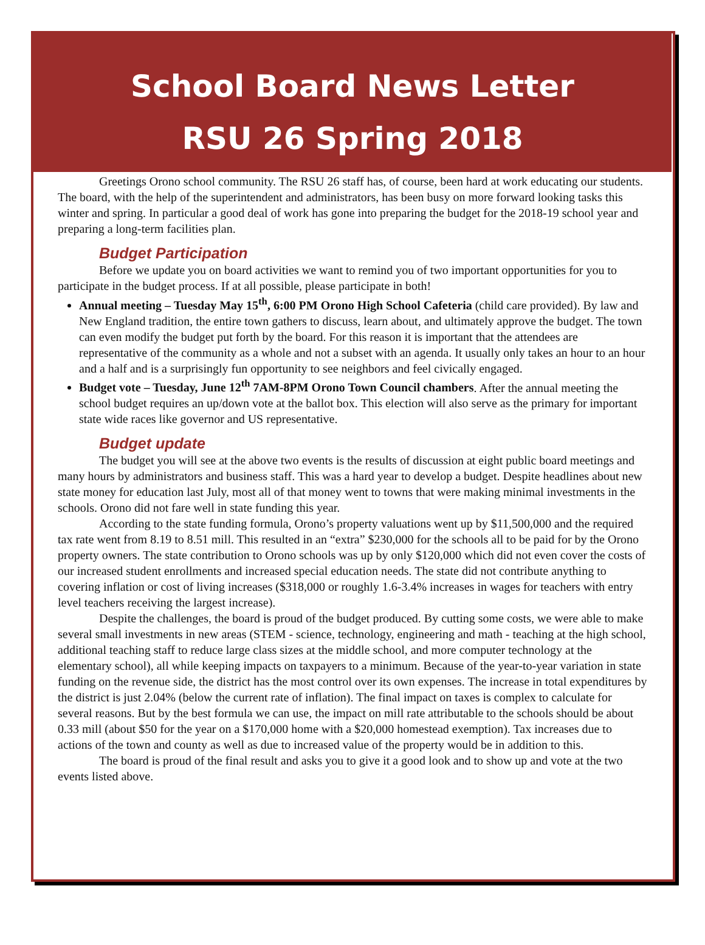School Board News Letter
RSU 26 Spring 2018
Greetings Orono school community. The RSU 26 staff has, of course, been hard at work educating our students. The board, with the help of the superintendent and administrators, has been busy on more forward looking tasks this winter and spring. In particular a good deal of work has gone into preparing the budget for the 2018-19 school year and preparing a long-term facilities plan.
Budget Participation
Before we update you on board activities we want to remind you of two important opportunities for you to participate in the budget process. If at all possible, please participate in both!
Annual meeting – Tuesday May 15<sup>th</sup>, 6:00 PM Orono High School Cafeteria (child care provided). By law and New England tradition, the entire town gathers to discuss, learn about, and ultimately approve the budget. The town can even modify the budget put forth by the board. For this reason it is important that the attendees are representative of the community as a whole and not a subset with an agenda. It usually only takes an hour to an hour and a half and is a surprisingly fun opportunity to see neighbors and feel civically engaged.
Budget vote – Tuesday, June 12<sup>th</sup> 7AM-8PM Orono Town Council chambers. After the annual meeting the school budget requires an up/down vote at the ballot box. This election will also serve as the primary for important state wide races like governor and US representative.
Budget update
The budget you will see at the above two events is the results of discussion at eight public board meetings and many hours by administrators and business staff. This was a hard year to develop a budget. Despite headlines about new state money for education last July, most all of that money went to towns that were making minimal investments in the schools. Orono did not fare well in state funding this year.
According to the state funding formula, Orono’s property valuations went up by $11,500,000 and the required tax rate went from 8.19 to 8.51 mill. This resulted in an “extra” $230,000 for the schools all to be paid for by the Orono property owners. The state contribution to Orono schools was up by only $120,000 which did not even cover the costs of our increased student enrollments and increased special education needs. The state did not contribute anything to covering inflation or cost of living increases ($318,000 or roughly 1.6-3.4% increases in wages for teachers with entry level teachers receiving the largest increase).
Despite the challenges, the board is proud of the budget produced. By cutting some costs, we were able to make several small investments in new areas (STEM - science, technology, engineering and math - teaching at the high school, additional teaching staff to reduce large class sizes at the middle school, and more computer technology at the elementary school), all while keeping impacts on taxpayers to a minimum. Because of the year-to-year variation in state funding on the revenue side, the district has the most control over its own expenses. The increase in total expenditures by the district is just 2.04% (below the current rate of inflation). The final impact on taxes is complex to calculate for several reasons. But by the best formula we can use, the impact on mill rate attributable to the schools should be about 0.33 mill (about $50 for the year on a $170,000 home with a $20,000 homestead exemption). Tax increases due to actions of the town and county as well as due to increased value of the property would be in addition to this.
The board is proud of the final result and asks you to give it a good look and to show up and vote at the two events listed above.